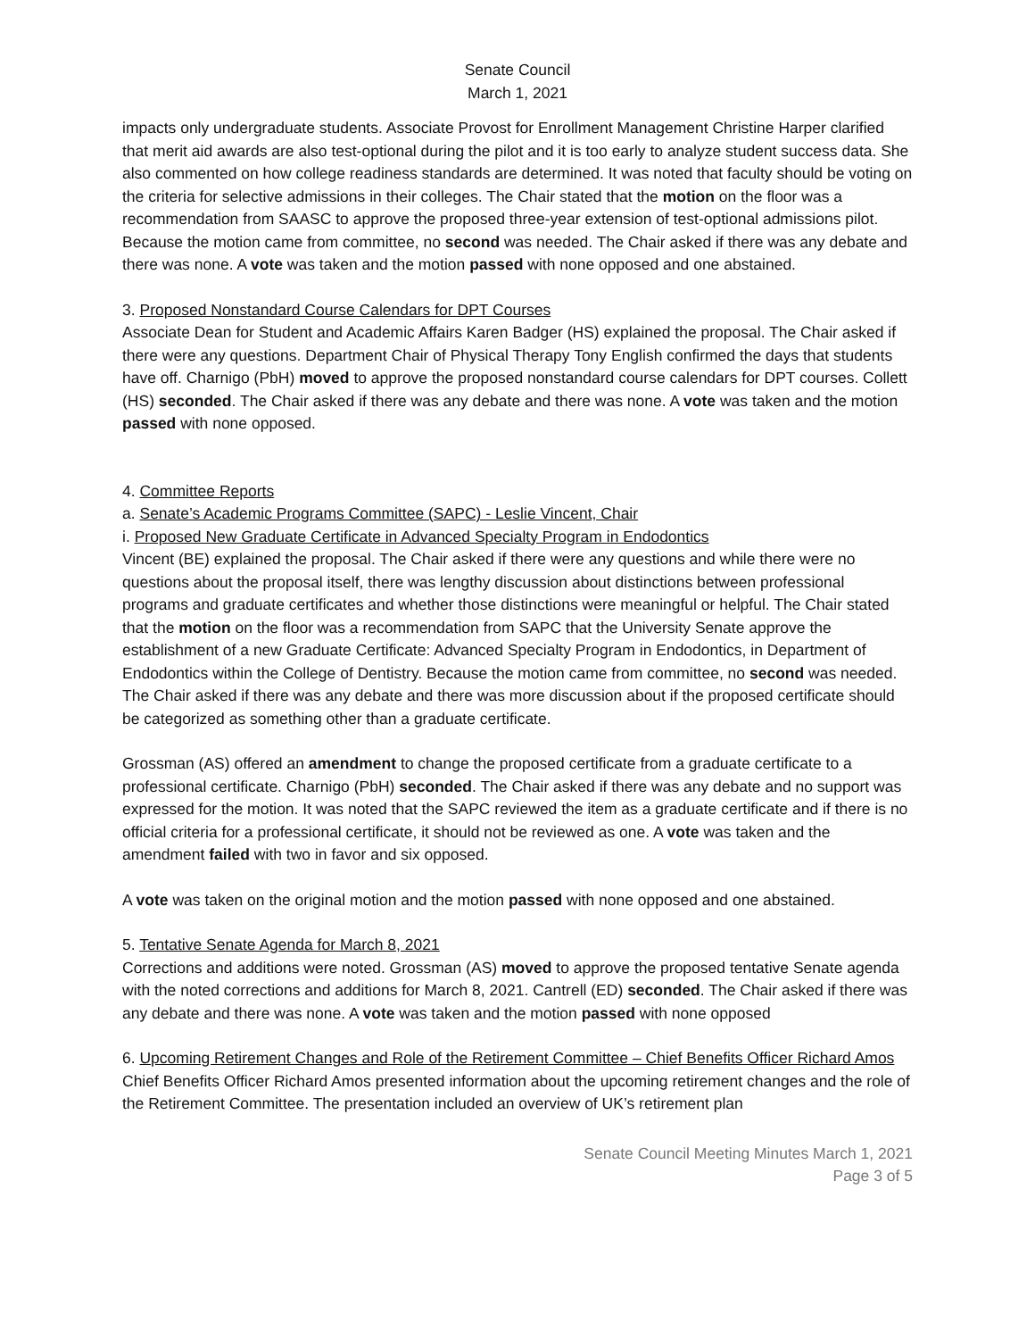Senate Council
March 1, 2021
impacts only undergraduate students. Associate Provost for Enrollment Management Christine Harper clarified that merit aid awards are also test-optional during the pilot and it is too early to analyze student success data. She also commented on how college readiness standards are determined. It was noted that faculty should be voting on the criteria for selective admissions in their colleges. The Chair stated that the motion on the floor was a recommendation from SAASC to approve the proposed three-year extension of test-optional admissions pilot. Because the motion came from committee, no second was needed. The Chair asked if there was any debate and there was none. A vote was taken and the motion passed with none opposed and one abstained.
3. Proposed Nonstandard Course Calendars for DPT Courses
Associate Dean for Student and Academic Affairs Karen Badger (HS) explained the proposal. The Chair asked if there were any questions. Department Chair of Physical Therapy Tony English confirmed the days that students have off. Charnigo (PbH) moved to approve the proposed nonstandard course calendars for DPT courses. Collett (HS) seconded. The Chair asked if there was any debate and there was none. A vote was taken and the motion passed with none opposed.
4. Committee Reports
a. Senate’s Academic Programs Committee (SAPC) - Leslie Vincent, Chair
i. Proposed New Graduate Certificate in Advanced Specialty Program in Endodontics
Vincent (BE) explained the proposal. The Chair asked if there were any questions and while there were no questions about the proposal itself, there was lengthy discussion about distinctions between professional programs and graduate certificates and whether those distinctions were meaningful or helpful. The Chair stated that the motion on the floor was a recommendation from SAPC that the University Senate approve the establishment of a new Graduate Certificate: Advanced Specialty Program in Endodontics, in Department of Endodontics within the College of Dentistry. Because the motion came from committee, no second was needed. The Chair asked if there was any debate and there was more discussion about if the proposed certificate should be categorized as something other than a graduate certificate.
Grossman (AS) offered an amendment to change the proposed certificate from a graduate certificate to a professional certificate. Charnigo (PbH) seconded. The Chair asked if there was any debate and no support was expressed for the motion. It was noted that the SAPC reviewed the item as a graduate certificate and if there is no official criteria for a professional certificate, it should not be reviewed as one. A vote was taken and the amendment failed with two in favor and six opposed.
A vote was taken on the original motion and the motion passed with none opposed and one abstained.
5. Tentative Senate Agenda for March 8, 2021
Corrections and additions were noted. Grossman (AS) moved to approve the proposed tentative Senate agenda with the noted corrections and additions for March 8, 2021. Cantrell (ED) seconded. The Chair asked if there was any debate and there was none. A vote was taken and the motion passed with none opposed
6. Upcoming Retirement Changes and Role of the Retirement Committee – Chief Benefits Officer Richard Amos
Chief Benefits Officer Richard Amos presented information about the upcoming retirement changes and the role of the Retirement Committee. The presentation included an overview of UK’s retirement plan
Senate Council Meeting Minutes March 1, 2021
Page 3 of 5